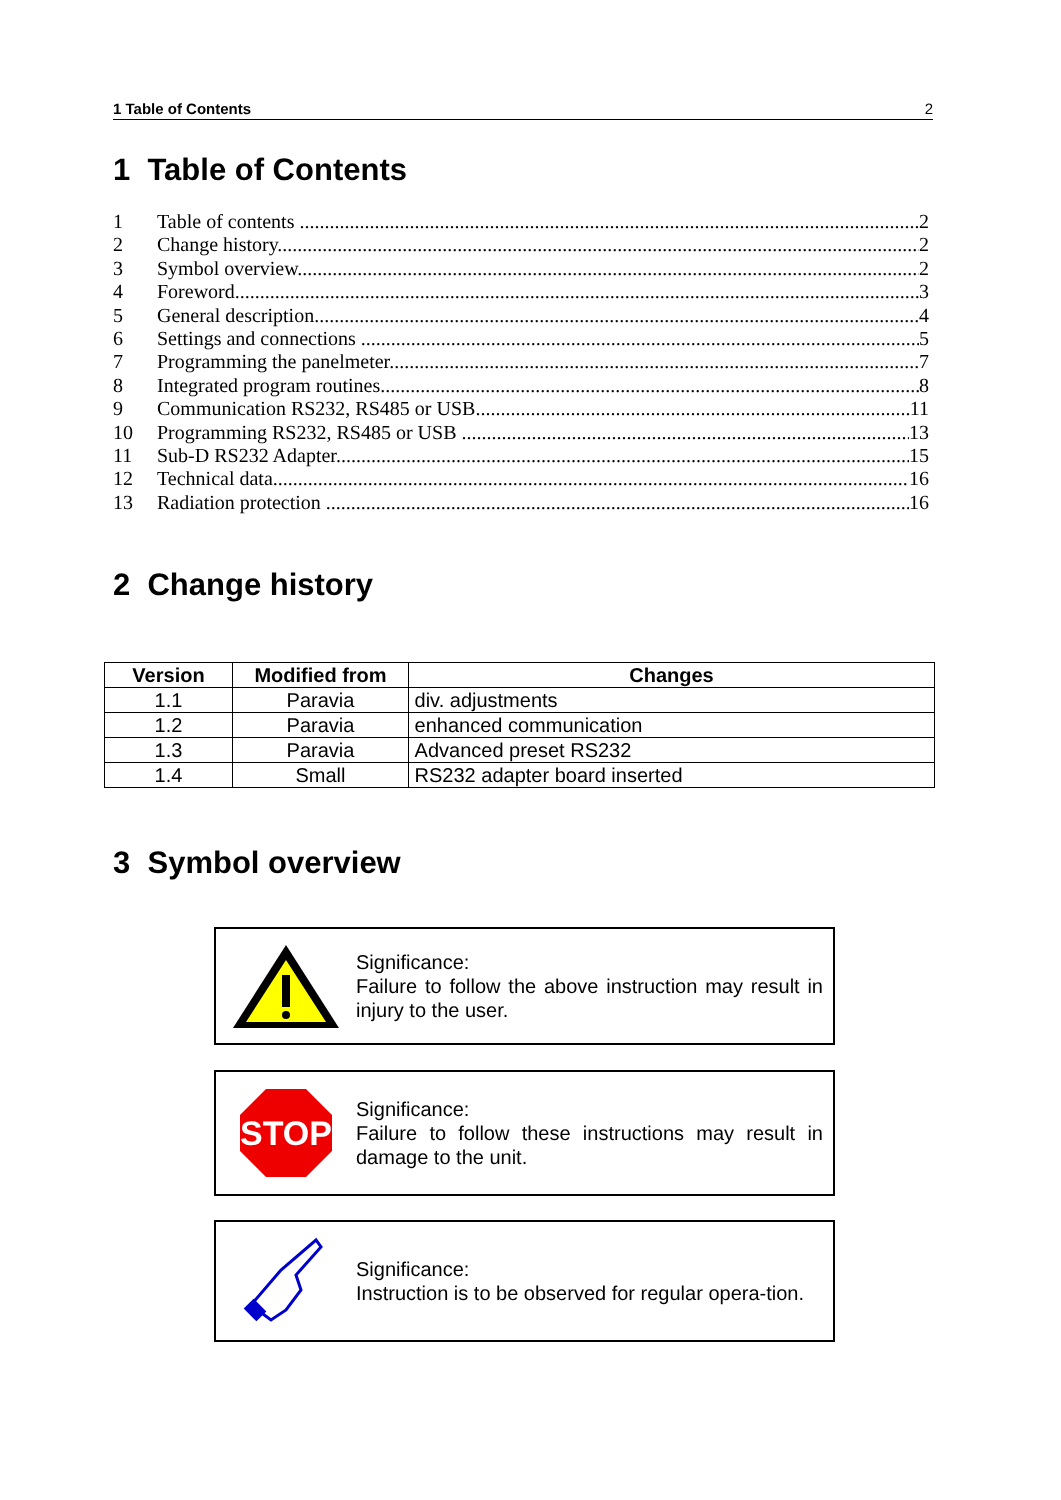1 Table of Contents 2
1 Table of Contents
1 Table of contents 2
2 Change history 2
3 Symbol overview 2
4 Foreword 3
5 General description 4
6 Settings and connections 5
7 Programming the panelmeter 7
8 Integrated program routines 8
9 Communication RS232, RS485 or USB 11
10 Programming RS232, RS485 or USB 13
11 Sub-D RS232 Adapter 15
12 Technical data 16
13 Radiation protection 16
2 Change history
| Version | Modified from | Changes |
| --- | --- | --- |
| 1.1 | Paravia | div. adjustments |
| 1.2 | Paravia | enhanced communication |
| 1.3 | Paravia | Advanced preset RS232 |
| 1.4 | Small | RS232 adapter board inserted |
3 Symbol overview
Significance:
Failure to follow the above instruction may result in injury to the user.
STOP
Significance:
Failure to follow these instructions may result in damage to the unit.
Significance:
Instruction is to be observed for regular opera-tion.